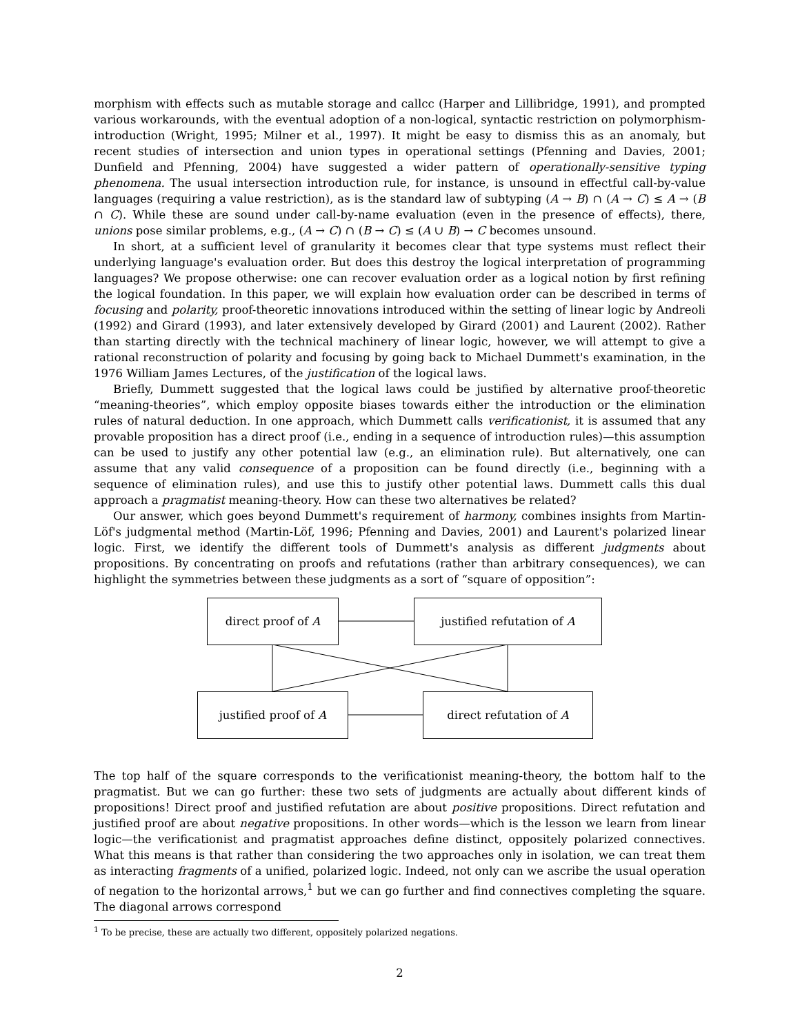morphism with effects such as mutable storage and callcc (Harper and Lillibridge, 1991), and prompted various workarounds, with the eventual adoption of a non-logical, syntactic restriction on polymorphism-introduction (Wright, 1995; Milner et al., 1997). It might be easy to dismiss this as an anomaly, but recent studies of intersection and union types in operational settings (Pfenning and Davies, 2001; Dunfield and Pfenning, 2004) have suggested a wider pattern of operationally-sensitive typing phenomena. The usual intersection introduction rule, for instance, is unsound in effectful call-by-value languages (requiring a value restriction), as is the standard law of subtyping (A → B) ∩ (A → C) ≤ A → (B ∩ C). While these are sound under call-by-name evaluation (even in the presence of effects), there, unions pose similar problems, e.g., (A → C) ∩ (B → C) ≤ (A ∪ B) → C becomes unsound.
In short, at a sufficient level of granularity it becomes clear that type systems must reflect their underlying language's evaluation order. But does this destroy the logical interpretation of programming languages? We propose otherwise: one can recover evaluation order as a logical notion by first refining the logical foundation. In this paper, we will explain how evaluation order can be described in terms of focusing and polarity, proof-theoretic innovations introduced within the setting of linear logic by Andreoli (1992) and Girard (1993), and later extensively developed by Girard (2001) and Laurent (2002). Rather than starting directly with the technical machinery of linear logic, however, we will attempt to give a rational reconstruction of polarity and focusing by going back to Michael Dummett's examination, in the 1976 William James Lectures, of the justification of the logical laws.
Briefly, Dummett suggested that the logical laws could be justified by alternative proof-theoretic “meaning-theories”, which employ opposite biases towards either the introduction or the elimination rules of natural deduction. In one approach, which Dummett calls verificationist, it is assumed that any provable proposition has a direct proof (i.e., ending in a sequence of introduction rules)—this assumption can be used to justify any other potential law (e.g., an elimination rule). But alternatively, one can assume that any valid consequence of a proposition can be found directly (i.e., beginning with a sequence of elimination rules), and use this to justify other potential laws. Dummett calls this dual approach a pragmatist meaning-theory. How can these two alternatives be related?
Our answer, which goes beyond Dummett's requirement of harmony, combines insights from Martin-Löf's judgmental method (Martin-Löf, 1996; Pfenning and Davies, 2001) and Laurent's polarized linear logic. First, we identify the different tools of Dummett's analysis as different judgments about propositions. By concentrating on proofs and refutations (rather than arbitrary consequences), we can highlight the symmetries between these judgments as a sort of “square of opposition”:
direct proof of A justified refutation of A
justified proof of A direct refutation of A
The top half of the square corresponds to the verificationist meaning-theory, the bottom half to the pragmatist. But we can go further: these two sets of judgments are actually about different kinds of propositions! Direct proof and justified refutation are about positive propositions. Direct refutation and justified proof are about negative propositions. In other words—which is the lesson we learn from linear logic—the verificationist and pragmatist approaches define distinct, oppositely polarized connectives. What this means is that rather than considering the two approaches only in isolation, we can treat them as interacting fragments of a unified, polarized logic. Indeed, not only can we ascribe the usual operation of negation to the horizontal arrows,<sup>1</sup> but we can go further and find connectives completing the square. The diagonal arrows correspond
<sup>1</sup> To be precise, these are actually two different, oppositely polarized negations.
2